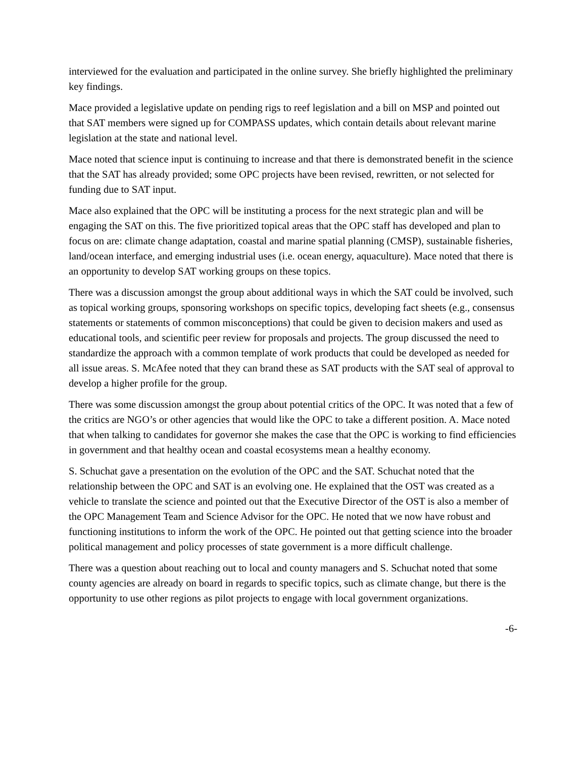interviewed for the evaluation and participated in the online survey. She briefly highlighted the preliminary key findings.
Mace provided a legislative update on pending rigs to reef legislation and a bill on MSP and pointed out that SAT members were signed up for COMPASS updates, which contain details about relevant marine legislation at the state and national level.
Mace noted that science input is continuing to increase and that there is demonstrated benefit in the science that the SAT has already provided; some OPC projects have been revised, rewritten, or not selected for funding due to SAT input.
Mace also explained that the OPC will be instituting a process for the next strategic plan and will be engaging the SAT on this. The five prioritized topical areas that the OPC staff has developed and plan to focus on are: climate change adaptation, coastal and marine spatial planning (CMSP), sustainable fisheries, land/ocean interface, and emerging industrial uses (i.e. ocean energy, aquaculture). Mace noted that there is an opportunity to develop SAT working groups on these topics.
There was a discussion amongst the group about additional ways in which the SAT could be involved, such as topical working groups, sponsoring workshops on specific topics, developing fact sheets (e.g., consensus statements or statements of common misconceptions) that could be given to decision makers and used as educational tools, and scientific peer review for proposals and projects. The group discussed the need to standardize the approach with a common template of work products that could be developed as needed for all issue areas. S. McAfee noted that they can brand these as SAT products with the SAT seal of approval to develop a higher profile for the group.
There was some discussion amongst the group about potential critics of the OPC. It was noted that a few of the critics are NGO’s or other agencies that would like the OPC to take a different position. A. Mace noted that when talking to candidates for governor she makes the case that the OPC is working to find efficiencies in government and that healthy ocean and coastal ecosystems mean a healthy economy.
S. Schuchat gave a presentation on the evolution of the OPC and the SAT. Schuchat noted that the relationship between the OPC and SAT is an evolving one. He explained that the OST was created as a vehicle to translate the science and pointed out that the Executive Director of the OST is also a member of the OPC Management Team and Science Advisor for the OPC. He noted that we now have robust and functioning institutions to inform the work of the OPC. He pointed out that getting science into the broader political management and policy processes of state government is a more difficult challenge.
There was a question about reaching out to local and county managers and S. Schuchat noted that some county agencies are already on board in regards to specific topics, such as climate change, but there is the opportunity to use other regions as pilot projects to engage with local government organizations.
-6-